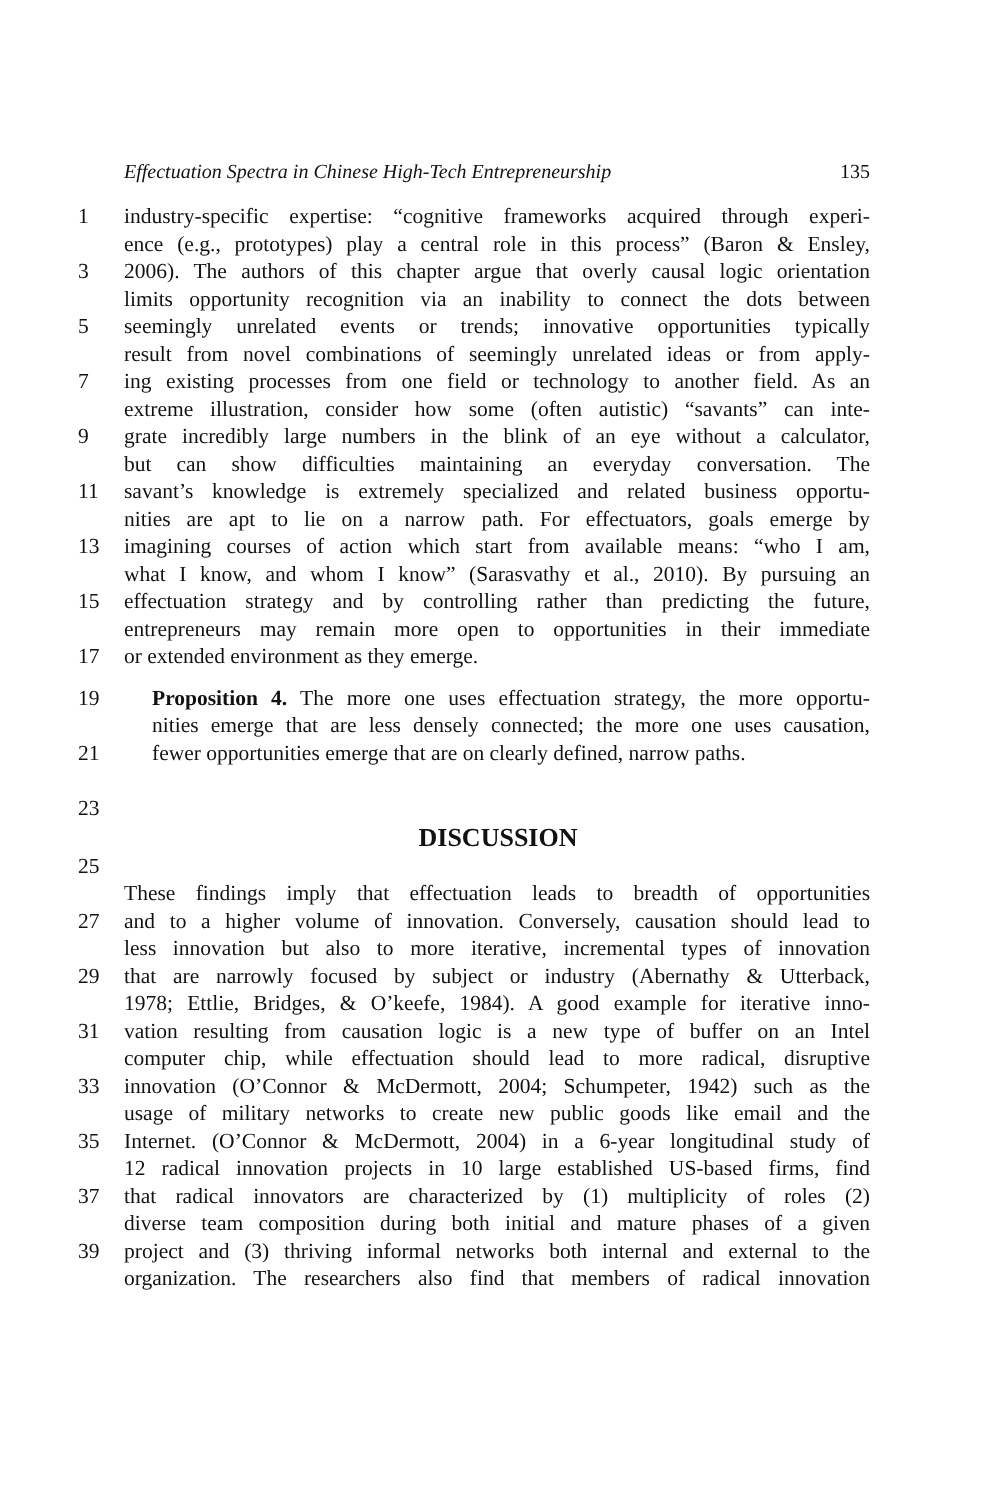Effectuation Spectra in Chinese High-Tech Entrepreneurship 135
1 industry-specific expertise: “cognitive frameworks acquired through experi-
ence (e.g., prototypes) play a central role in this process” (Baron & Ensley,
3 2006). The authors of this chapter argue that overly causal logic orientation
limits opportunity recognition via an inability to connect the dots between
5 seemingly unrelated events or trends; innovative opportunities typically
result from novel combinations of seemingly unrelated ideas or from apply-
7 ing existing processes from one field or technology to another field. As an
extreme illustration, consider how some (often autistic) “savants” can inte-
9 grate incredibly large numbers in the blink of an eye without a calculator,
but can show difficulties maintaining an everyday conversation. The
11 savant’s knowledge is extremely specialized and related business opportu-
nities are apt to lie on a narrow path. For effectuators, goals emerge by
13 imagining courses of action which start from available means: “who I am,
what I know, and whom I know” (Sarasvathy et al., 2010). By pursuing an
15 effectuation strategy and by controlling rather than predicting the future,
entrepreneurs may remain more open to opportunities in their immediate
17 or extended environment as they emerge.
19 Proposition 4. The more one uses effectuation strategy, the more opportu-
nities emerge that are less densely connected; the more one uses causation,
21 fewer opportunities emerge that are on clearly defined, narrow paths.
23
DISCUSSION
25
These findings imply that effectuation leads to breadth of opportunities
27 and to a higher volume of innovation. Conversely, causation should lead to
less innovation but also to more iterative, incremental types of innovation
29 that are narrowly focused by subject or industry (Abernathy & Utterback,
1978; Ettlie, Bridges, & O’keefe, 1984). A good example for iterative inno-
31 vation resulting from causation logic is a new type of buffer on an Intel
computer chip, while effectuation should lead to more radical, disruptive
33 innovation (O’Connor & McDermott, 2004; Schumpeter, 1942) such as the
usage of military networks to create new public goods like email and the
35 Internet. (O’Connor & McDermott, 2004) in a 6-year longitudinal study of
12 radical innovation projects in 10 large established US-based firms, find
37 that radical innovators are characterized by (1) multiplicity of roles (2)
diverse team composition during both initial and mature phases of a given
39 project and (3) thriving informal networks both internal and external to the
organization. The researchers also find that members of radical innovation